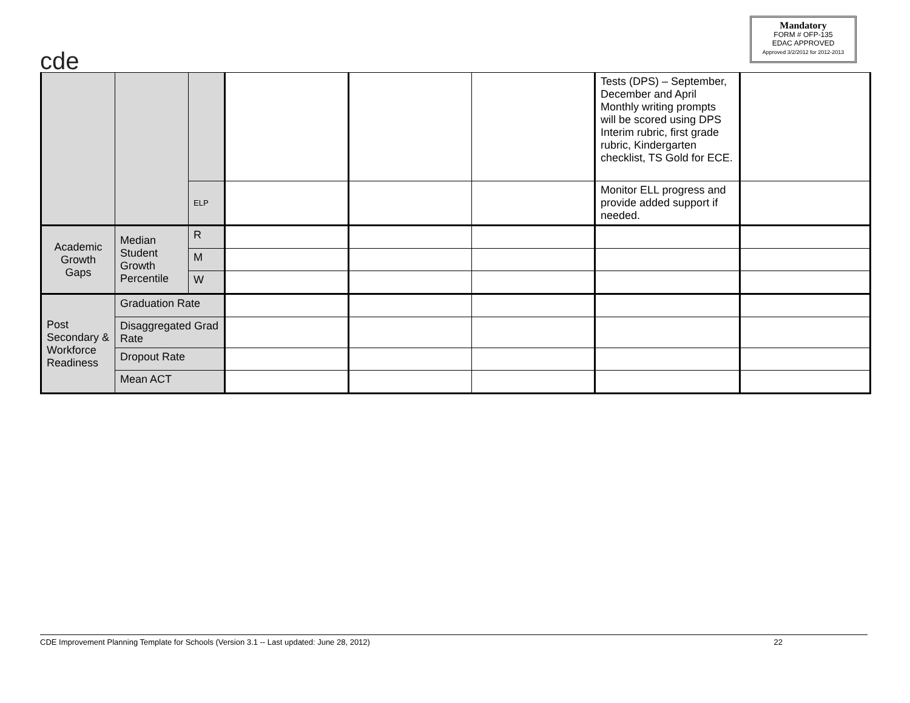cde
Mandatory
FORM # OFP-135
EDAC APPROVED
Approved 3/2/2012 for 2012-2013
| | | | | | | Tests (DPS) – September, December and April Monthly writing prompts will be scored using DPS Interim rubric, first grade rubric, Kindergarten checklist, TS Gold for ECE. | |
| | | ELP | | | | Monitor ELL progress and provide added support if needed. | |
| Academic Growth Gaps | Median Student Growth Percentile | R | | | | | |
| | | M | | | | | |
| | | W | | | | | |
| Post Secondary & Workforce Readiness | Graduation Rate | | | | | | |
| | Disaggregated Grad Rate | | | | | | |
| | Dropout Rate | | | | | | |
| | Mean ACT | | | | | | |
CDE Improvement Planning Template for Schools (Version 3.1 -- Last updated: June 28, 2012) 22